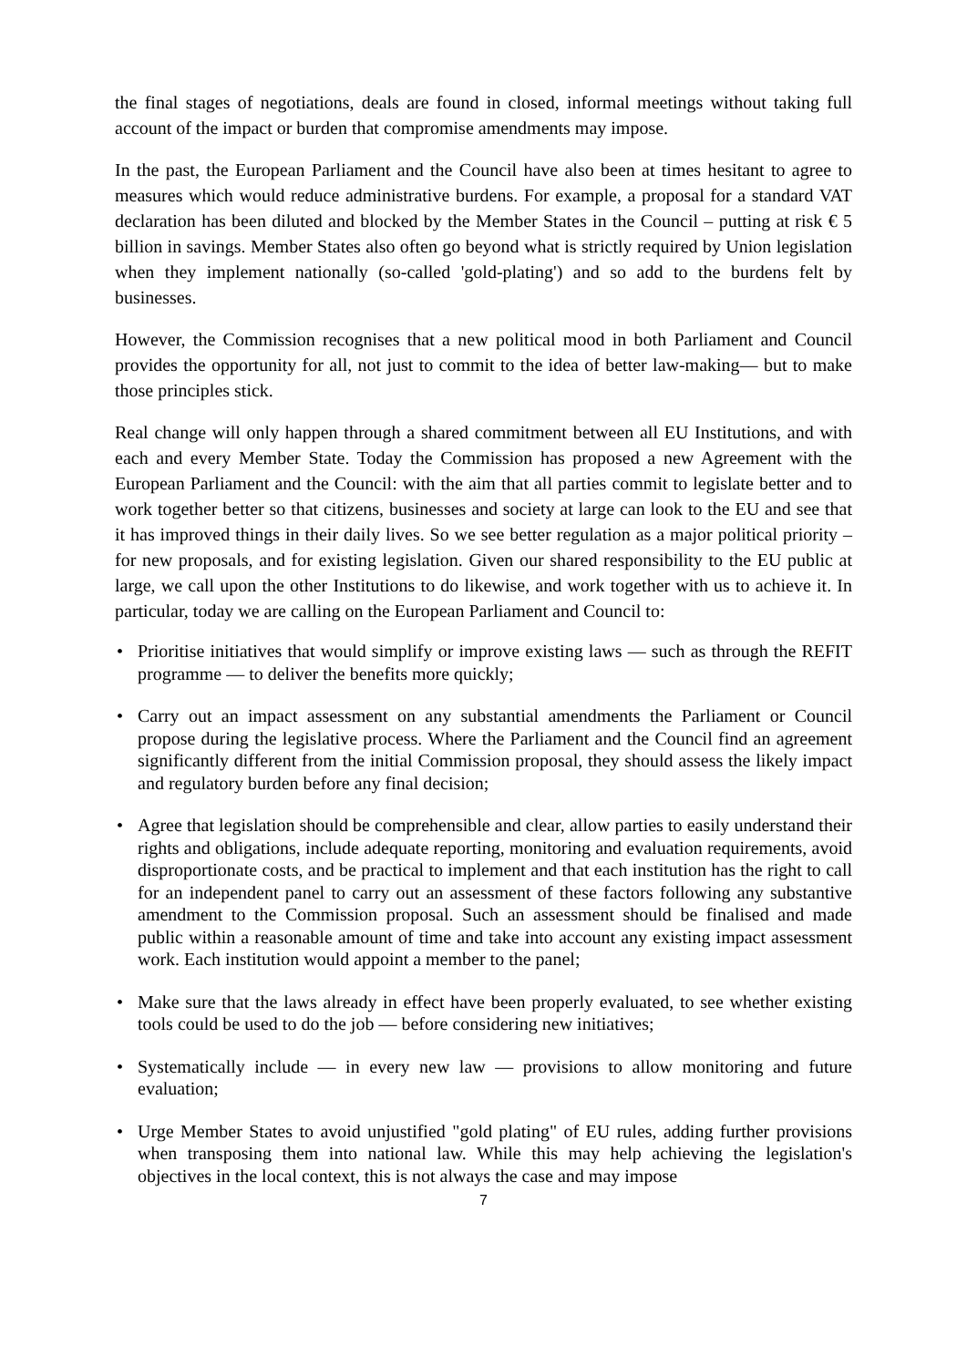the final stages of negotiations, deals are found in closed, informal meetings without taking full account of the impact or burden that compromise amendments may impose.
In the past, the European Parliament and the Council have also been at times hesitant to agree to measures which would reduce administrative burdens. For example, a proposal for a standard VAT declaration has been diluted and blocked by the Member States in the Council – putting at risk € 5 billion in savings. Member States also often go beyond what is strictly required by Union legislation when they implement nationally (so-called 'gold-plating') and so add to the burdens felt by businesses.
However, the Commission recognises that a new political mood in both Parliament and Council provides the opportunity for all, not just to commit to the idea of better law-making— but to make those principles stick.
Real change will only happen through a shared commitment between all EU Institutions, and with each and every Member State. Today the Commission has proposed a new Agreement with the European Parliament and the Council: with the aim that all parties commit to legislate better and to work together better so that citizens, businesses and society at large can look to the EU and see that it has improved things in their daily lives. So we see better regulation as a major political priority – for new proposals, and for existing legislation. Given our shared responsibility to the EU public at large, we call upon the other Institutions to do likewise, and work together with us to achieve it. In particular, today we are calling on the European Parliament and Council to:
• Prioritise initiatives that would simplify or improve existing laws — such as through the REFIT programme — to deliver the benefits more quickly;
• Carry out an impact assessment on any substantial amendments the Parliament or Council propose during the legislative process. Where the Parliament and the Council find an agreement significantly different from the initial Commission proposal, they should assess the likely impact and regulatory burden before any final decision;
• Agree that legislation should be comprehensible and clear, allow parties to easily understand their rights and obligations, include adequate reporting, monitoring and evaluation requirements, avoid disproportionate costs, and be practical to implement and that each institution has the right to call for an independent panel to carry out an assessment of these factors following any substantive amendment to the Commission proposal. Such an assessment should be finalised and made public within a reasonable amount of time and take into account any existing impact assessment work. Each institution would appoint a member to the panel;
• Make sure that the laws already in effect have been properly evaluated, to see whether existing tools could be used to do the job — before considering new initiatives;
• Systematically include — in every new law — provisions to allow monitoring and future evaluation;
• Urge Member States to avoid unjustified "gold plating" of EU rules, adding further provisions when transposing them into national law. While this may help achieving the legislation's objectives in the local context, this is not always the case and may impose
7